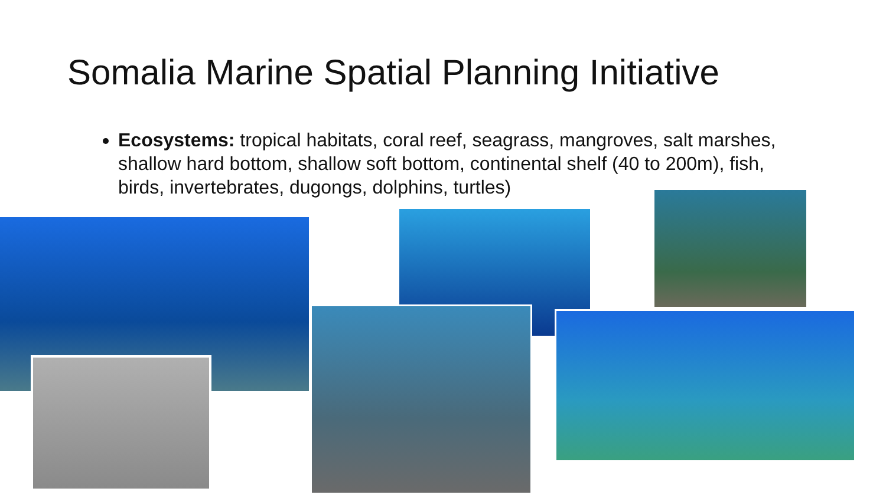Somalia Marine Spatial Planning Initiative
Ecosystems: tropical habitats, coral reef, seagrass, mangroves, salt marshes, shallow hard bottom, shallow soft bottom, continental shelf (40 to 200m), fish, birds, invertebrates, dugongs, dolphins, turtles)